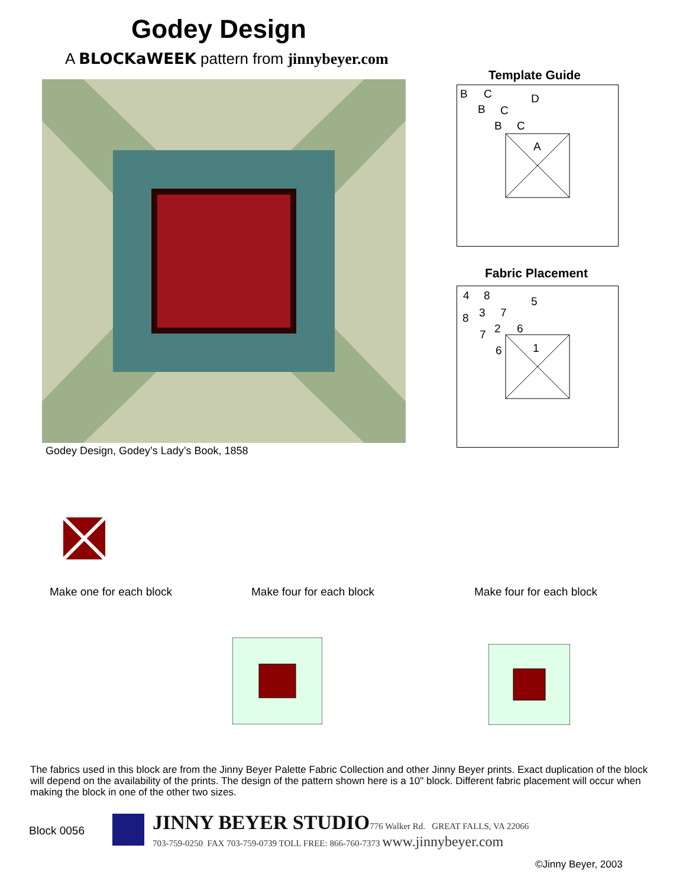Godey Design
A BLOCKaWEEK pattern from jinnybeyer.com
Godey Design, Godey’s Lady’s Book, 1858
Template Guide
B C D
B C
B C
A
Fabric Placement
4 8 5
3 7
8
2 6
7
1
6
Make one for each block Make four for each block Make four for each block
The fabrics used in this block are from the Jinny Beyer Palette Fabric Collection and other Jinny Beyer prints. Exact duplication of the block will depend on the availability of the prints. The design of the pattern shown here is a 10" block. Different fabric placement will occur when making the block in one of the other two sizes.
Block 0056
JINNY BEYER STUDIO776 Walker Rd. GREAT FALLS, VA 22066
703-759-0250 FAX 703-759-0739 TOLL FREE: 866-760-7373 www.jinnybeyer.com
©Jinny Beyer, 2003